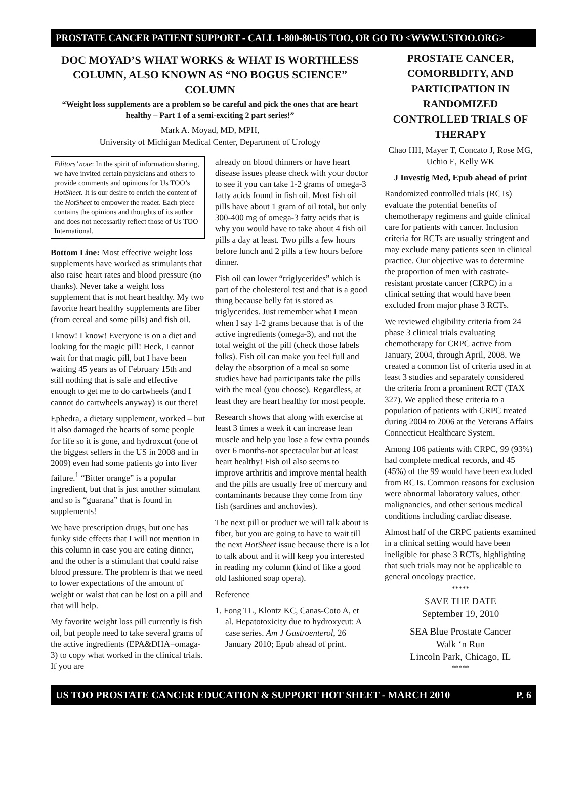PROSTATE CANCER PATIENT SUPPORT - CALL 1-800-80-US TOO, OR GO TO <WWW.USTOO.ORG>
DOC MOYAD’S WHAT WORKS & WHAT IS WORTHLESS COLUMN, ALSO KNOWN AS “NO BOGUS SCIENCE” COLUMN
“Weight loss supplements are a problem so be careful and pick the ones that are heart healthy – Part 1 of a semi-exciting 2 part series!”
Mark A. Moyad, MD, MPH,
University of Michigan Medical Center, Department of Urology
Editors’ note: In the spirit of information sharing, we have invited certain physicians and others to provide comments and opinions for Us TOO’s HotSheet. It is our desire to enrich the content of the HotSheet to empower the reader. Each piece contains the opinions and thoughts of its author and does not necessarily reflect those of Us TOO International.
Bottom Line: Most effective weight loss supplements have worked as stimulants that also raise heart rates and blood pressure (no thanks). Never take a weight loss supplement that is not heart healthy. My two favorite heart healthy supplements are fiber (from cereal and some pills) and fish oil.
I know! I know! Everyone is on a diet and looking for the magic pill! Heck, I cannot wait for that magic pill, but I have been waiting 45 years as of February 15th and still nothing that is safe and effective enough to get me to do cartwheels (and I cannot do cartwheels anyway) is out there!
Ephedra, a dietary supplement, worked – but it also damaged the hearts of some people for life so it is gone, and hydroxcut (one of the biggest sellers in the US in 2008 and in 2009) even had some patients go into liver failure.<sup>1</sup> “Bitter orange” is a popular ingredient, but that is just another stimulant and so is “guarana” that is found in supplements!
We have prescription drugs, but one has funky side effects that I will not mention in this column in case you are eating dinner, and the other is a stimulant that could raise blood pressure. The problem is that we need to lower expectations of the amount of weight or waist that can be lost on a pill and that will help.
My favorite weight loss pill currently is fish oil, but people need to take several grams of the active ingredients (EPA&DHA=omaga-3) to copy what worked in the clinical trials. If you are
already on blood thinners or have heart disease issues please check with your doctor to see if you can take 1-2 grams of omega-3 fatty acids found in fish oil. Most fish oil pills have about 1 gram of oil total, but only 300-400 mg of omega-3 fatty acids that is why you would have to take about 4 fish oil pills a day at least. Two pills a few hours before lunch and 2 pills a few hours before dinner.
Fish oil can lower “triglycerides” which is part of the cholesterol test and that is a good thing because belly fat is stored as triglycerides. Just remember what I mean when I say 1-2 grams because that is of the active ingredients (omega-3), and not the total weight of the pill (check those labels folks). Fish oil can make you feel full and delay the absorption of a meal so some studies have had participants take the pills with the meal (you choose). Regardless, at least they are heart healthy for most people.
Research shows that along with exercise at least 3 times a week it can increase lean muscle and help you lose a few extra pounds over 6 months-not spectacular but at least heart healthy! Fish oil also seems to improve arthritis and improve mental health and the pills are usually free of mercury and contaminants because they come from tiny fish (sardines and anchovies).
The next pill or product we will talk about is fiber, but you are going to have to wait till the next HotSheet issue because there is a lot to talk about and it will keep you interested in reading my column (kind of like a good old fashioned soap opera).
Reference
1. Fong TL, Klontz KC, Canas-Coto A, et al. Hepatotoxicity due to hydroxycut: A case series. Am J Gastroenterol, 26 January 2010; Epub ahead of print.
PROSTATE CANCER, COMORBIDITY, AND PARTICIPATION IN RANDOMIZED CONTROLLED TRIALS OF THERAPY
Chao HH, Mayer T, Concato J, Rose MG, Uchio E, Kelly WK
J Investig Med, Epub ahead of print
Randomized controlled trials (RCTs) evaluate the potential benefits of chemotherapy regimens and guide clinical care for patients with cancer. Inclusion criteria for RCTs are usually stringent and may exclude many patients seen in clinical practice. Our objective was to determine the proportion of men with castrate-resistant prostate cancer (CRPC) in a clinical setting that would have been excluded from major phase 3 RCTs.
We reviewed eligibility criteria from 24 phase 3 clinical trials evaluating chemotherapy for CRPC active from January, 2004, through April, 2008. We created a common list of criteria used in at least 3 studies and separately considered the criteria from a prominent RCT (TAX 327). We applied these criteria to a population of patients with CRPC treated during 2004 to 2006 at the Veterans Affairs Connecticut Healthcare System.
Among 106 patients with CRPC, 99 (93%) had complete medical records, and 45 (45%) of the 99 would have been excluded from RCTs. Common reasons for exclusion were abnormal laboratory values, other malignancies, and other serious medical conditions including cardiac disease.
Almost half of the CRPC patients examined in a clinical setting would have been ineligible for phase 3 RCTs, highlighting that such trials may not be applicable to general oncology practice.
*****
SAVE THE DATE
September 19, 2010
SEA Blue Prostate Cancer
Walk ‘n Run
Lincoln Park, Chicago, IL
*****
US TOO PROSTATE CANCER EDUCATION & SUPPORT HOT SHEET - MARCH 2010 P. 6